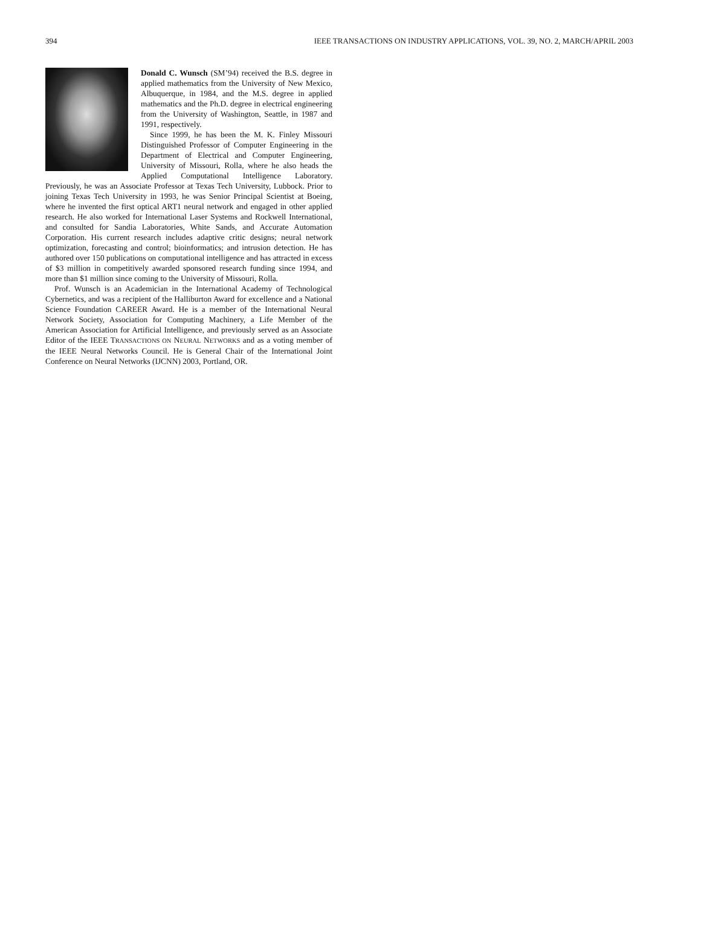394 IEEE TRANSACTIONS ON INDUSTRY APPLICATIONS, VOL. 39, NO. 2, MARCH/APRIL 2003
Donald C. Wunsch (SM’94) received the B.S. degree in applied mathematics from the University of New Mexico, Albuquerque, in 1984, and the M.S. degree in applied mathematics and the Ph.D. degree in electrical engineering from the University of Washington, Seattle, in 1987 and 1991, respectively.
Since 1999, he has been the M. K. Finley Missouri Distinguished Professor of Computer Engineering in the Department of Electrical and Computer Engineering, University of Missouri, Rolla, where he also heads the Applied Computational Intelligence Laboratory. Previously, he was an Associate Professor at Texas Tech University, Lubbock. Prior to joining Texas Tech University in 1993, he was Senior Principal Scientist at Boeing, where he invented the first optical ART1 neural network and engaged in other applied research. He also worked for International Laser Systems and Rockwell International, and consulted for Sandia Laboratories, White Sands, and Accurate Automation Corporation. His current research includes adaptive critic designs; neural network optimization, forecasting and control; bioinformatics; and intrusion detection. He has authored over 150 publications on computational intelligence and has attracted in excess of $3 million in competitively awarded sponsored research funding since 1994, and more than $1 million since coming to the University of Missouri, Rolla.
Prof. Wunsch is an Academician in the International Academy of Technological Cybernetics, and was a recipient of the Halliburton Award for excellence and a National Science Foundation CAREER Award. He is a member of the International Neural Network Society, Association for Computing Machinery, a Life Member of the American Association for Artificial Intelligence, and previously served as an Associate Editor of the IEEE TRANSACTIONS ON NEURAL NETWORKS and as a voting member of the IEEE Neural Networks Council. He is General Chair of the International Joint Conference on Neural Networks (IJCNN) 2003, Portland, OR.